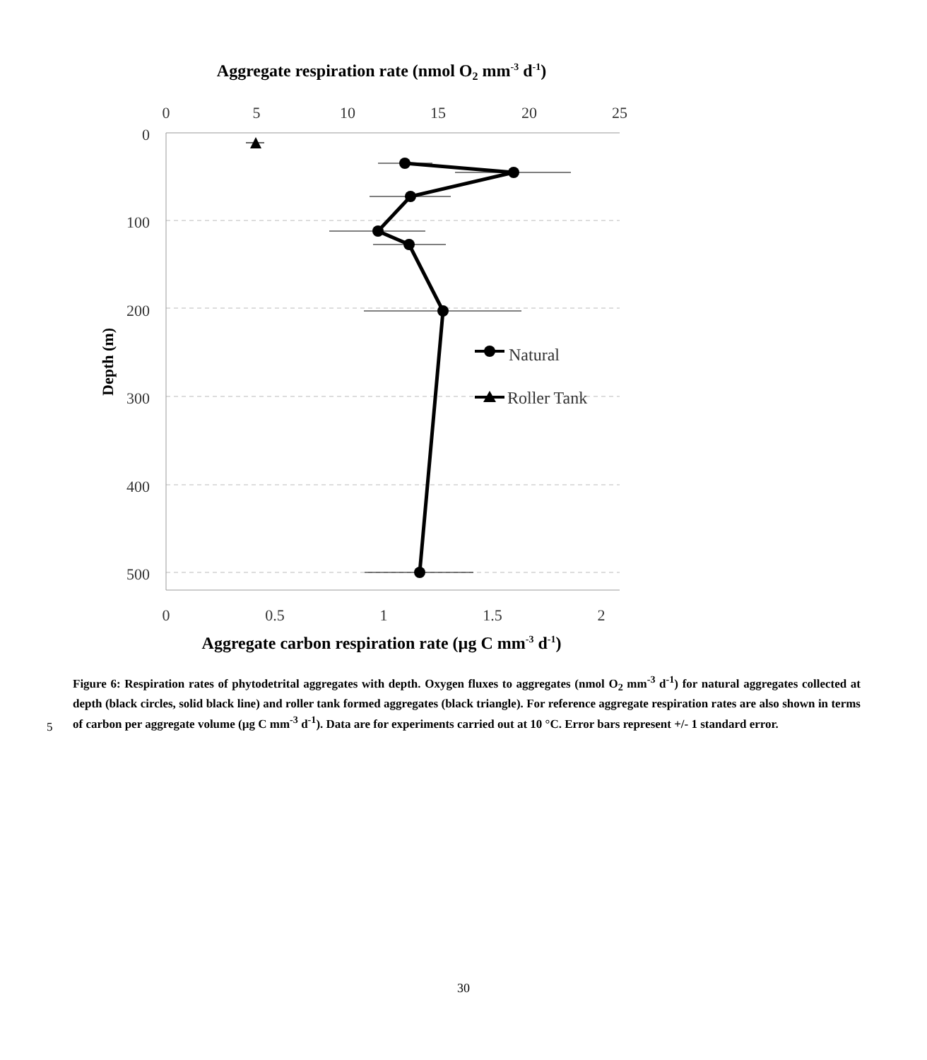Aggregate respiration rate (nmol O2 mm-3 d-1)
0
5
10
15
20
25
0
0.5
1
1.5
2
0
100
200
300
400
500
Depth (m)
Natural
Roller Tank
Aggregate carbon respiration rate (µg C mm-3 d-1)
Figure 6: Respiration rates of phytodetrital aggregates with depth. Oxygen fluxes to aggregates (nmol O<sub>2</sub> mm<sup>-3</sup> d<sup>-1</sup>) for natural aggregates collected at depth (black circles, solid black line) and roller tank formed aggregates (black triangle). For reference aggregate respiration rates are also shown in terms of carbon per aggregate volume (µg C mm<sup>-3</sup> d<sup>-1</sup>). Data are for experiments carried out at 10 °C. Error bars represent +/- 1 standard error.
5
30